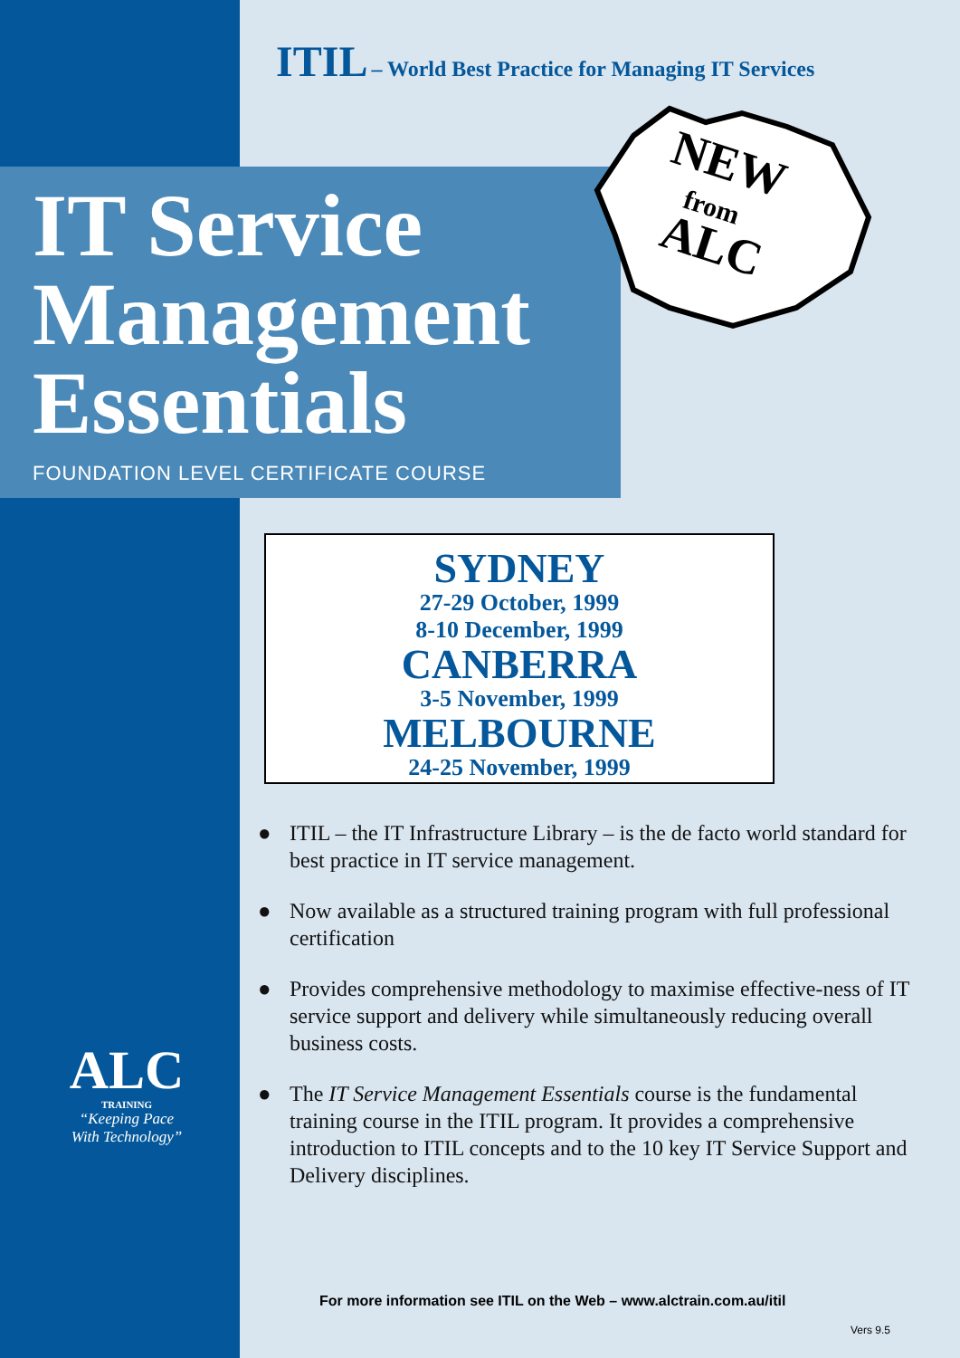ITIL – World Best Practice for Managing IT Services
IT Service
Management
Essentials
FOUNDATION LEVEL CERTIFICATE COURSE
NEW
from
ALC
SYDNEY
27-29 October, 1999
8-10 December, 1999
CANBERRA
3-5 November, 1999
MELBOURNE
24-25 November, 1999
● ITIL – the IT Infrastructure Library – is the de facto world standard for best practice in IT service management.
● Now available as a structured training program with full professional certification
● Provides comprehensive methodology to maximise effective-ness of IT service support and delivery while simultaneously reducing overall business costs.
● The IT Service Management Essentials course is the fundamental training course in the ITIL program. It provides a comprehensive introduction to ITIL concepts and to the 10 key IT Service Support and Delivery disciplines.
ALC
TRAINING
“Keeping Pace
With Technology”
For more information see ITIL on the Web – www.alctrain.com.au/itil
Vers 9.5